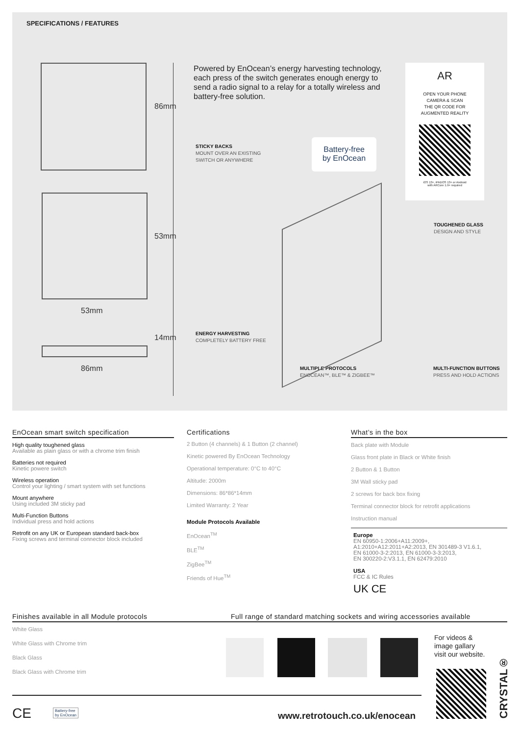SPECIFICATIONS / FEATURES
86mm
53mm
53mm
14mm
86mm
Powered by EnOcean’s energy harvesting technology, each press of the switch generates enough energy to send a radio signal to a relay for a totally wireless and battery-free solution.
AR
OPEN YOUR PHONE
CAMERA & SCAN
THE QR CODE FOR
AUGMENTED REALITY
iOS 13+, iPADOS 13+ or Android
with ARCore 1.9+ required
Battery-free
by EnOcean
STICKY BACKS
MOUNT OVER AN EXISTING
SWITCH OR ANYWHERE
TOUGHENED GLASS
DESIGN AND STYLE
ENERGY HARVESTING
COMPLETELY BATTERY FREE
MULTIPLE PROTOCOLS
ENOCEAN™, BLE™ & ZIGBEE™
MULTI-FUNCTION BUTTONS
PRESS AND HOLD ACTIONS
EnOcean smart switch specification
High quality toughened glass
Available as plain glass or with a chrome trim finish
Batteries not required
Kinetic powere switch
Wireless operation
Control your lighting / smart system with set functions
Mount anywhere
Using included 3M sticky pad
Multi-Function Buttons
Individual press and hold actions
Retrofit on any UK or European standard back-box
Fixing screws and terminal connector block included
Certifications
2 Button (4 channels) & 1 Button (2 channel)
Kinetic powered By EnOcean Technology
Operational temperature: 0°C to 40°C
Altitude: 2000m
Dimensions: 86*86*14mm
Limited Warranty: 2 Year
Module Protocols Available
EnOcean<sup>TM</sup>
BLE<sup>TM</sup>
ZigBee<sup>TM</sup>
Friends of Hue<sup>TM</sup>
What’s in the box
Back plate with Module
Glass front plate in Black or White finish
2 Button & 1 Button
3M Wall sticky pad
2 screws for back box fixing
Terminal connector block for retrofit applications
Instruction manual
Europe
EN 60950-1:2006+A11:2009+,
A1:2010+A12:2011+A2:2013, EN 301489-3 V1.6.1,
EN 61000-3-2:2013, EN 61000-3-3:2013,
EN 300220-2:V3.1.1, EN 62479:2010
USA
FCC & IC Rules
UK CE
Finishes available in all Module protocols
White Glass
White Glass with Chrome trim
Black Glass
Black Glass with Chrome trim
Full range of standard matching sockets and wiring accessories available
For videos &
image gallary
visit our website.
CE
Battery-free
by EnOcean
www.retrotouch.co.uk/enocean
CRYSTAL®